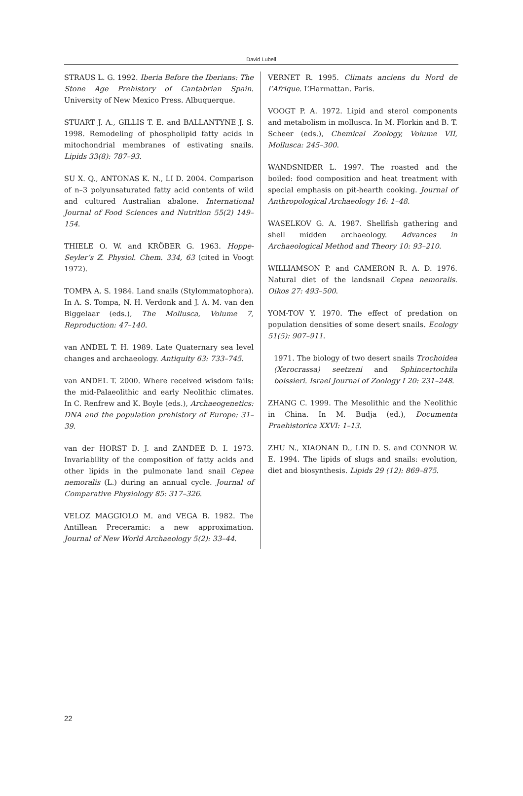David Lubell
STRAUS L. G. 1992. Iberia Before the Iberians: The Stone Age Prehistory of Cantabrian Spain. University of New Mexico Press. Albuquerque.
STUART J. A., GILLIS T. E. and BALLANTYNE J. S. 1998. Remodeling of phospholipid fatty acids in mitochondrial membranes of estivating snails. Lipids 33(8): 787–93.
SU X. Q., ANTONAS K. N., LI D. 2004. Comparison of n–3 polyunsaturated fatty acid contents of wild and cultured Australian abalone. International Journal of Food Sciences and Nutrition 55(2) 149–154.
THIELE O. W. and KRÖBER G. 1963. Hoppe-Seyler’s Z. Physiol. Chem. 334, 63 (cited in Voogt 1972).
TOMPA A. S. 1984. Land snails (Stylommatophora). In A. S. Tompa, N. H. Verdonk and J. A. M. van den Biggelaar (eds.), The Mollusca, Volume 7, Reproduction: 47–140.
van ANDEL T. H. 1989. Late Quaternary sea level changes and archaeology. Antiquity 63: 733–745.
van ANDEL T. 2000. Where received wisdom fails: the mid-Palaeolithic and early Neolithic climates. In C. Renfrew and K. Boyle (eds.), Archaeogenetics: DNA and the population prehistory of Europe: 31–39.
van der HORST D. J. and ZANDEE D. I. 1973. Invariability of the composition of fatty acids and other lipids in the pulmonate land snail Cepea nemoralis (L.) during an annual cycle. Journal of Comparative Physiology 85: 317–326.
VELOZ MAGGIOLO M. and VEGA B. 1982. The Antillean Preceramic: a new approximation. Journal of New World Archaeology 5(2): 33–44.
VERNET R. 1995. Climats anciens du Nord de l’Afrique. L’Harmattan. Paris.
VOOGT P. A. 1972. Lipid and sterol components and metabolism in mollusca. In M. Florkin and B. T. Scheer (eds.), Chemical Zoology, Volume VII, Mollusca: 245–300.
WANDSNIDER L. 1997. The roasted and the boiled: food composition and heat treatment with special emphasis on pit-hearth cooking. Journal of Anthropological Archaeology 16: 1–48.
WASELKOV G. A. 1987. Shellfish gathering and shell midden archaeology. Advances in Archaeological Method and Theory 10: 93–210.
WILLIAMSON P. and CAMERON R. A. D. 1976. Natural diet of the landsnail Cepea nemoralis. Oikos 27: 493–500.
YOM-TOV Y. 1970. The effect of predation on population densities of some desert snails. Ecology 51(5): 907–911.
1971. The biology of two desert snails Trochoidea (Xerocrassa) seetzeni and Sphincertochila boissieri. Israel Journal of Zoology I 20: 231–248.
ZHANG C. 1999. The Mesolithic and the Neolithic in China. In M. Budja (ed.), Documenta Praehistorica XXVI: 1–13.
ZHU N., XIAONAN D., LIN D. S. and CONNOR W. E. 1994. The lipids of slugs and snails: evolution, diet and biosynthesis. Lipids 29 (12): 869–875.
22